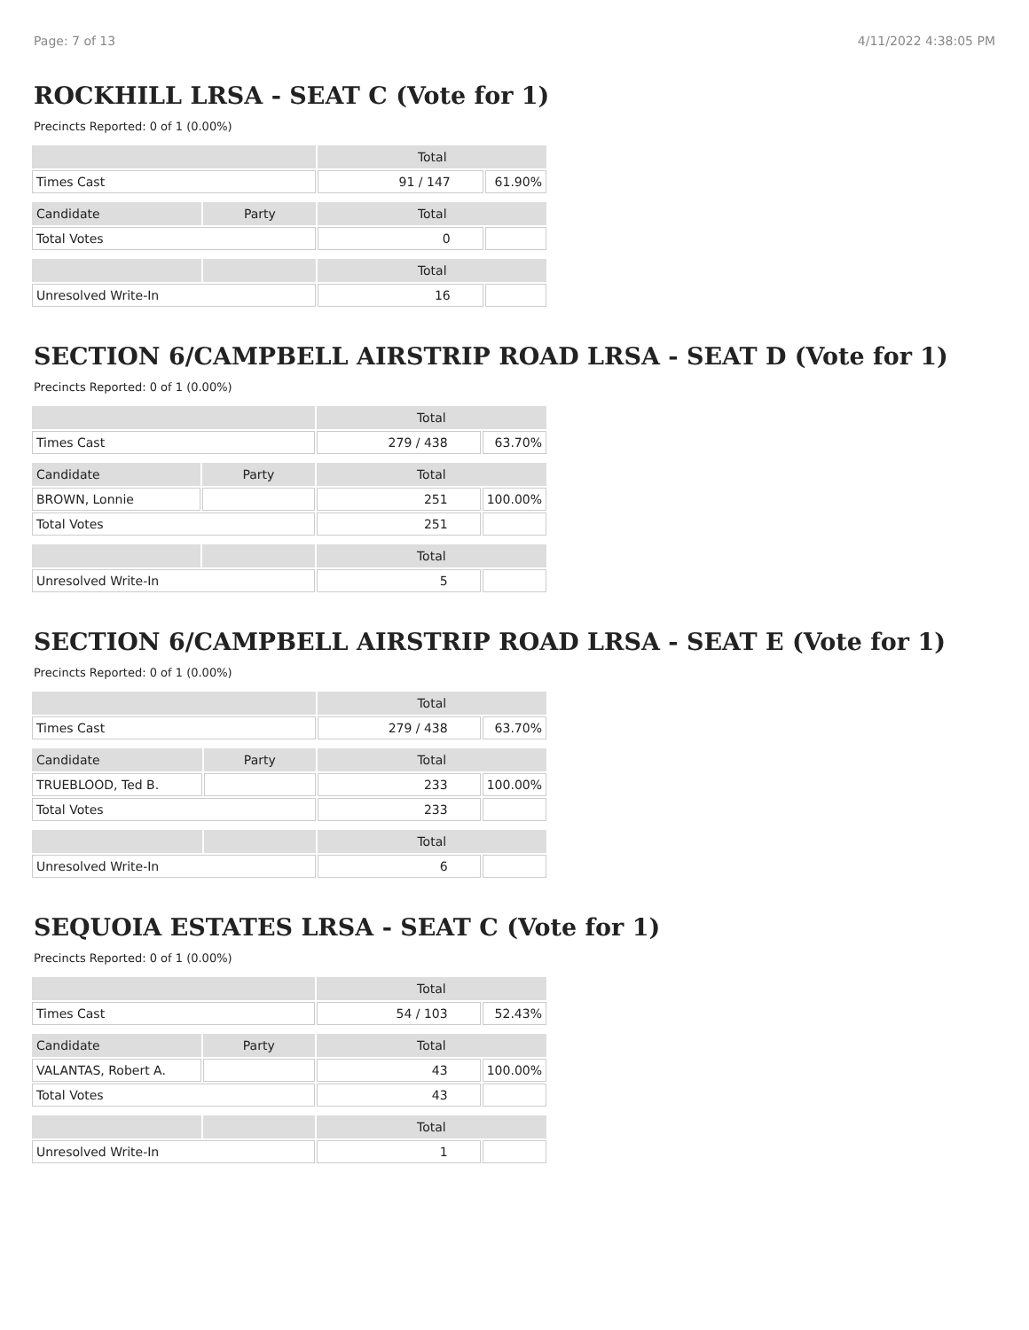Page: 7 of 13 4/11/2022 4:38:05 PM
ROCKHILL LRSA - SEAT C (Vote for 1)
Precincts Reported: 0 of 1 (0.00%)
| | | Total | |
| --- | --- | --- | --- |
| Times Cast | | 91 / 147 | 61.90% |
| Candidate | Party | Total | |
| Total Votes | | 0 | |
| | | Total | |
| Unresolved Write-In | | 16 | |
SECTION 6/CAMPBELL AIRSTRIP ROAD LRSA - SEAT D (Vote for 1)
Precincts Reported: 0 of 1 (0.00%)
| | | Total | |
| --- | --- | --- | --- |
| Times Cast | | 279 / 438 | 63.70% |
| Candidate | Party | Total | |
| BROWN, Lonnie | | 251 | 100.00% |
| Total Votes | | 251 | |
| | | Total | |
| Unresolved Write-In | | 5 | |
SECTION 6/CAMPBELL AIRSTRIP ROAD LRSA - SEAT E (Vote for 1)
Precincts Reported: 0 of 1 (0.00%)
| | | Total | |
| --- | --- | --- | --- |
| Times Cast | | 279 / 438 | 63.70% |
| Candidate | Party | Total | |
| TRUEBLOOD, Ted B. | | 233 | 100.00% |
| Total Votes | | 233 | |
| | | Total | |
| Unresolved Write-In | | 6 | |
SEQUOIA ESTATES LRSA - SEAT C (Vote for 1)
Precincts Reported: 0 of 1 (0.00%)
| | | Total | |
| --- | --- | --- | --- |
| Times Cast | | 54 / 103 | 52.43% |
| Candidate | Party | Total | |
| VALANTAS, Robert A. | | 43 | 100.00% |
| Total Votes | | 43 | |
| | | Total | |
| Unresolved Write-In | | 1 | |